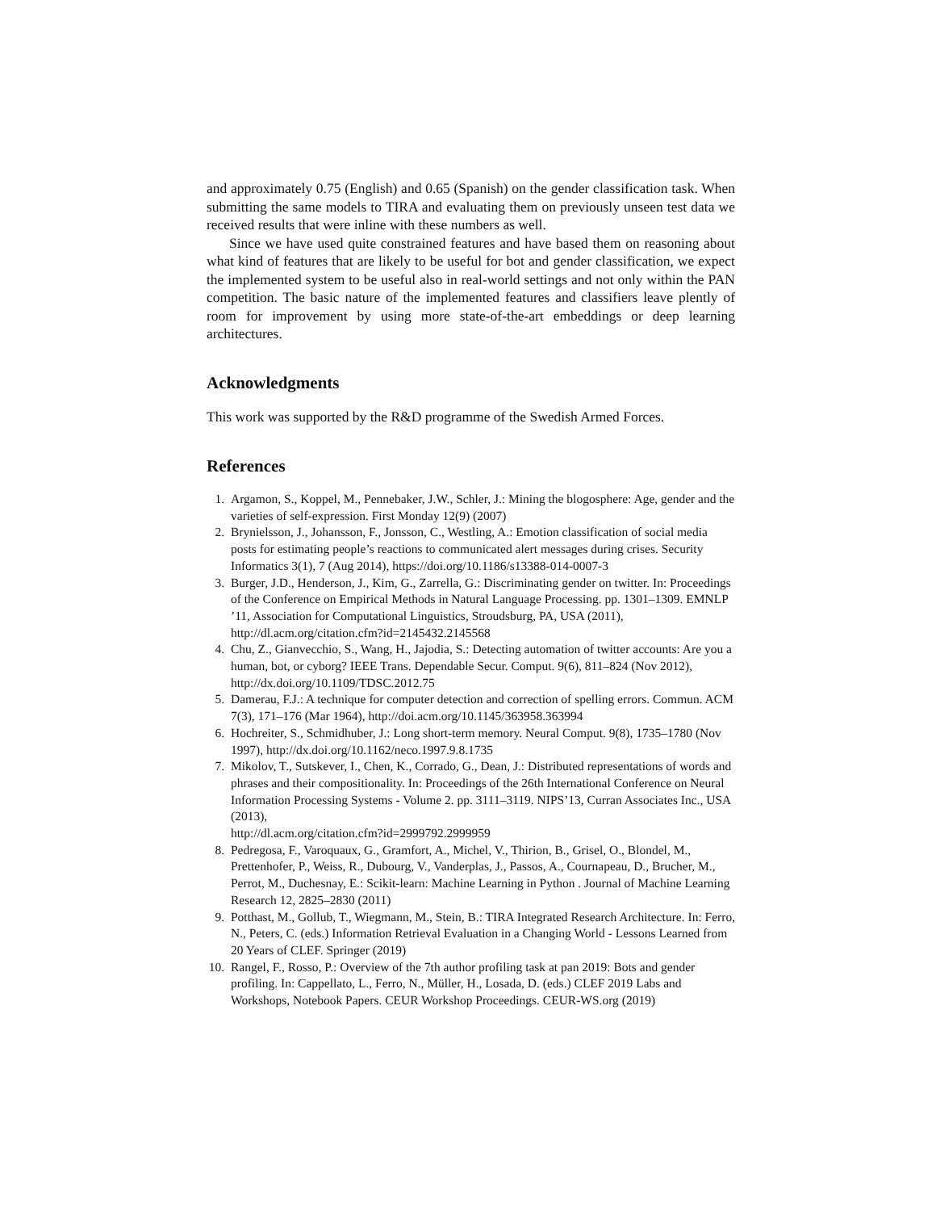and approximately 0.75 (English) and 0.65 (Spanish) on the gender classification task. When submitting the same models to TIRA and evaluating them on previously unseen test data we received results that were inline with these numbers as well.
Since we have used quite constrained features and have based them on reasoning about what kind of features that are likely to be useful for bot and gender classification, we expect the implemented system to be useful also in real-world settings and not only within the PAN competition. The basic nature of the implemented features and classifiers leave plently of room for improvement by using more state-of-the-art embeddings or deep learning architectures.
Acknowledgments
This work was supported by the R&D programme of the Swedish Armed Forces.
References
1. Argamon, S., Koppel, M., Pennebaker, J.W., Schler, J.: Mining the blogosphere: Age, gender and the varieties of self-expression. First Monday 12(9) (2007)
2. Brynielsson, J., Johansson, F., Jonsson, C., Westling, A.: Emotion classification of social media posts for estimating people’s reactions to communicated alert messages during crises. Security Informatics 3(1), 7 (Aug 2014), https://doi.org/10.1186/s13388-014-0007-3
3. Burger, J.D., Henderson, J., Kim, G., Zarrella, G.: Discriminating gender on twitter. In: Proceedings of the Conference on Empirical Methods in Natural Language Processing. pp. 1301–1309. EMNLP ’11, Association for Computational Linguistics, Stroudsburg, PA, USA (2011), http://dl.acm.org/citation.cfm?id=2145432.2145568
4. Chu, Z., Gianvecchio, S., Wang, H., Jajodia, S.: Detecting automation of twitter accounts: Are you a human, bot, or cyborg? IEEE Trans. Dependable Secur. Comput. 9(6), 811–824 (Nov 2012), http://dx.doi.org/10.1109/TDSC.2012.75
5. Damerau, F.J.: A technique for computer detection and correction of spelling errors. Commun. ACM 7(3), 171–176 (Mar 1964), http://doi.acm.org/10.1145/363958.363994
6. Hochreiter, S., Schmidhuber, J.: Long short-term memory. Neural Comput. 9(8), 1735–1780 (Nov 1997), http://dx.doi.org/10.1162/neco.1997.9.8.1735
7. Mikolov, T., Sutskever, I., Chen, K., Corrado, G., Dean, J.: Distributed representations of words and phrases and their compositionality. In: Proceedings of the 26th International Conference on Neural Information Processing Systems - Volume 2. pp. 3111–3119. NIPS’13, Curran Associates Inc., USA (2013),
http://dl.acm.org/citation.cfm?id=2999792.2999959
8. Pedregosa, F., Varoquaux, G., Gramfort, A., Michel, V., Thirion, B., Grisel, O., Blondel, M., Prettenhofer, P., Weiss, R., Dubourg, V., Vanderplas, J., Passos, A., Cournapeau, D., Brucher, M., Perrot, M., Duchesnay, E.: Scikit-learn: Machine Learning in Python . Journal of Machine Learning Research 12, 2825–2830 (2011)
9. Potthast, M., Gollub, T., Wiegmann, M., Stein, B.: TIRA Integrated Research Architecture. In: Ferro, N., Peters, C. (eds.) Information Retrieval Evaluation in a Changing World - Lessons Learned from 20 Years of CLEF. Springer (2019)
10. Rangel, F., Rosso, P.: Overview of the 7th author profiling task at pan 2019: Bots and gender profiling. In: Cappellato, L., Ferro, N., Müller, H., Losada, D. (eds.) CLEF 2019 Labs and Workshops, Notebook Papers. CEUR Workshop Proceedings. CEUR-WS.org (2019)